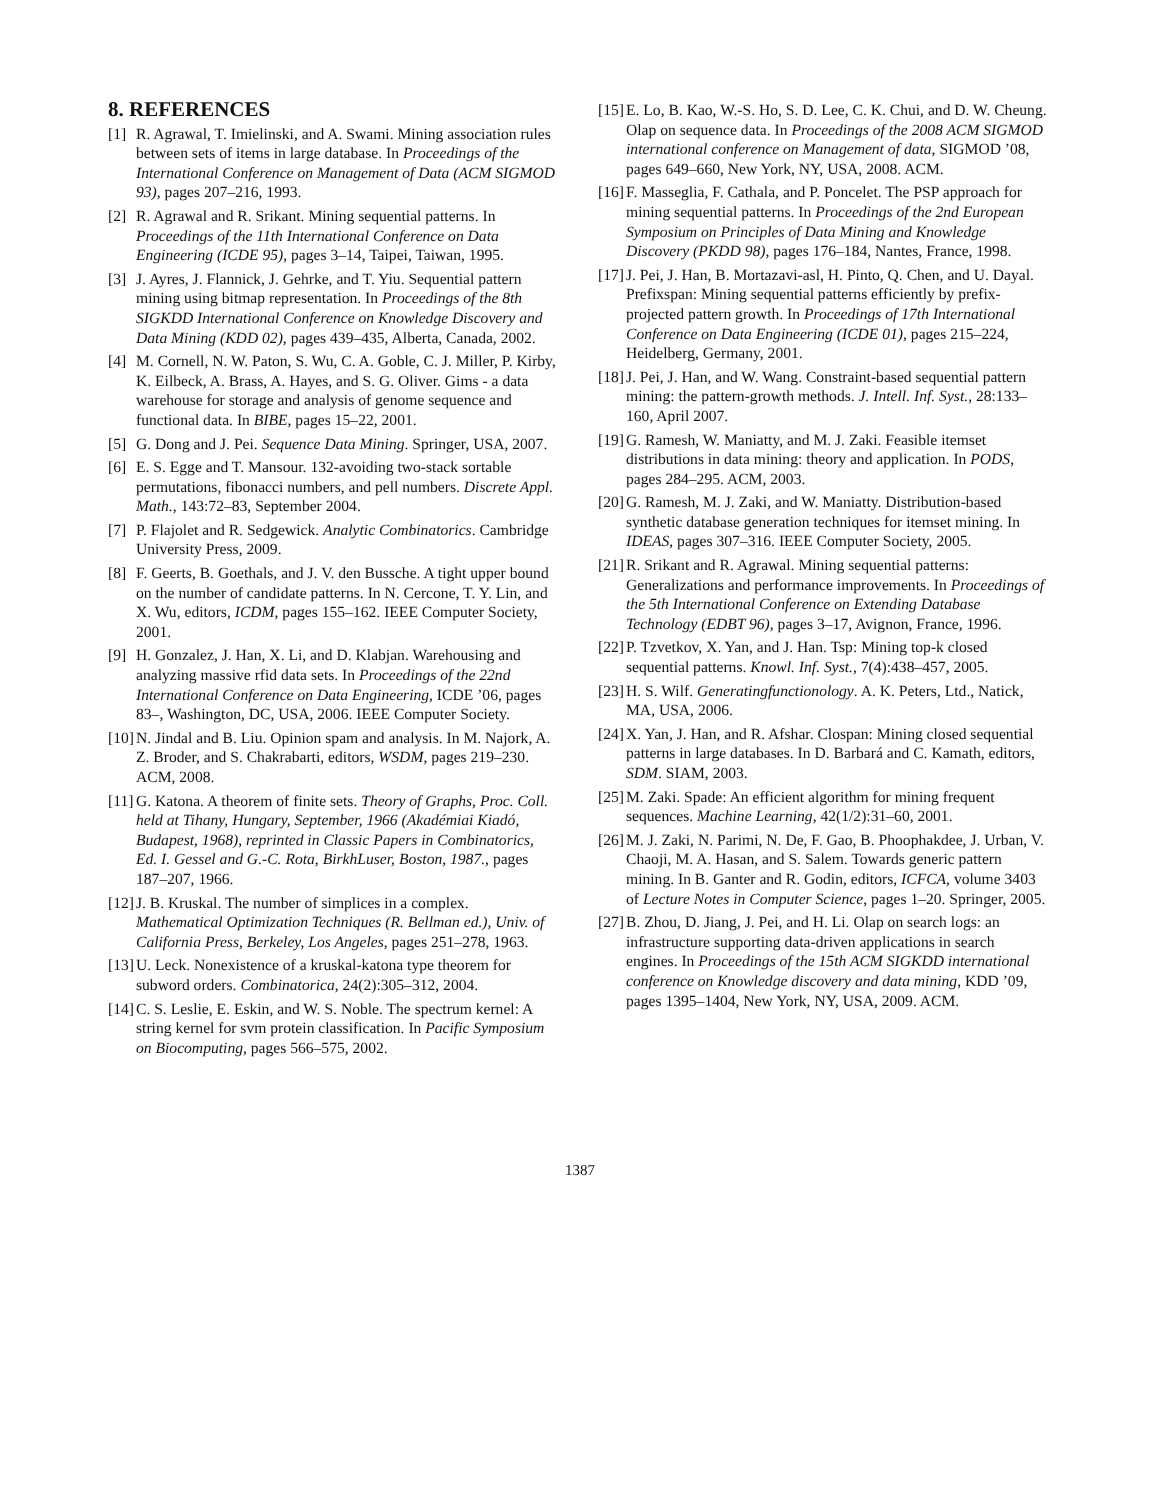8. REFERENCES
[1] R. Agrawal, T. Imielinski, and A. Swami. Mining association rules between sets of items in large database. In Proceedings of the International Conference on Management of Data (ACM SIGMOD 93), pages 207–216, 1993.
[2] R. Agrawal and R. Srikant. Mining sequential patterns. In Proceedings of the 11th International Conference on Data Engineering (ICDE 95), pages 3–14, Taipei, Taiwan, 1995.
[3] J. Ayres, J. Flannick, J. Gehrke, and T. Yiu. Sequential pattern mining using bitmap representation. In Proceedings of the 8th SIGKDD International Conference on Knowledge Discovery and Data Mining (KDD 02), pages 439–435, Alberta, Canada, 2002.
[4] M. Cornell, N. W. Paton, S. Wu, C. A. Goble, C. J. Miller, P. Kirby, K. Eilbeck, A. Brass, A. Hayes, and S. G. Oliver. Gims - a data warehouse for storage and analysis of genome sequence and functional data. In BIBE, pages 15–22, 2001.
[5] G. Dong and J. Pei. Sequence Data Mining. Springer, USA, 2007.
[6] E. S. Egge and T. Mansour. 132-avoiding two-stack sortable permutations, fibonacci numbers, and pell numbers. Discrete Appl. Math., 143:72–83, September 2004.
[7] P. Flajolet and R. Sedgewick. Analytic Combinatorics. Cambridge University Press, 2009.
[8] F. Geerts, B. Goethals, and J. V. den Bussche. A tight upper bound on the number of candidate patterns. In N. Cercone, T. Y. Lin, and X. Wu, editors, ICDM, pages 155–162. IEEE Computer Society, 2001.
[9] H. Gonzalez, J. Han, X. Li, and D. Klabjan. Warehousing and analyzing massive rfid data sets. In Proceedings of the 22nd International Conference on Data Engineering, ICDE ’06, pages 83–, Washington, DC, USA, 2006. IEEE Computer Society.
[10] N. Jindal and B. Liu. Opinion spam and analysis. In M. Najork, A. Z. Broder, and S. Chakrabarti, editors, WSDM, pages 219–230. ACM, 2008.
[11] G. Katona. A theorem of finite sets. Theory of Graphs, Proc. Coll. held at Tihany, Hungary, September, 1966 (Akadémiai Kiadó, Budapest, 1968), reprinted in Classic Papers in Combinatorics, Ed. I. Gessel and G.-C. Rota, BirkhLuser, Boston, 1987., pages 187–207, 1966.
[12] J. B. Kruskal. The number of simplices in a complex. Mathematical Optimization Techniques (R. Bellman ed.), Univ. of California Press, Berkeley, Los Angeles, pages 251–278, 1963.
[13] U. Leck. Nonexistence of a kruskal-katona type theorem for subword orders. Combinatorica, 24(2):305–312, 2004.
[14] C. S. Leslie, E. Eskin, and W. S. Noble. The spectrum kernel: A string kernel for svm protein classification. In Pacific Symposium on Biocomputing, pages 566–575, 2002.
[15] E. Lo, B. Kao, W.-S. Ho, S. D. Lee, C. K. Chui, and D. W. Cheung. Olap on sequence data. In Proceedings of the 2008 ACM SIGMOD international conference on Management of data, SIGMOD ’08, pages 649–660, New York, NY, USA, 2008. ACM.
[16] F. Masseglia, F. Cathala, and P. Poncelet. The PSP approach for mining sequential patterns. In Proceedings of the 2nd European Symposium on Principles of Data Mining and Knowledge Discovery (PKDD 98), pages 176–184, Nantes, France, 1998.
[17] J. Pei, J. Han, B. Mortazavi-asl, H. Pinto, Q. Chen, and U. Dayal. Prefixspan: Mining sequential patterns efficiently by prefix-projected pattern growth. In Proceedings of 17th International Conference on Data Engineering (ICDE 01), pages 215–224, Heidelberg, Germany, 2001.
[18] J. Pei, J. Han, and W. Wang. Constraint-based sequential pattern mining: the pattern-growth methods. J. Intell. Inf. Syst., 28:133–160, April 2007.
[19] G. Ramesh, W. Maniatty, and M. J. Zaki. Feasible itemset distributions in data mining: theory and application. In PODS, pages 284–295. ACM, 2003.
[20] G. Ramesh, M. J. Zaki, and W. Maniatty. Distribution-based synthetic database generation techniques for itemset mining. In IDEAS, pages 307–316. IEEE Computer Society, 2005.
[21] R. Srikant and R. Agrawal. Mining sequential patterns: Generalizations and performance improvements. In Proceedings of the 5th International Conference on Extending Database Technology (EDBT 96), pages 3–17, Avignon, France, 1996.
[22] P. Tzvetkov, X. Yan, and J. Han. Tsp: Mining top-k closed sequential patterns. Knowl. Inf. Syst., 7(4):438–457, 2005.
[23] H. S. Wilf. Generatingfunctionology. A. K. Peters, Ltd., Natick, MA, USA, 2006.
[24] X. Yan, J. Han, and R. Afshar. Clospan: Mining closed sequential patterns in large databases. In D. Barbará and C. Kamath, editors, SDM. SIAM, 2003.
[25] M. Zaki. Spade: An efficient algorithm for mining frequent sequences. Machine Learning, 42(1/2):31–60, 2001.
[26] M. J. Zaki, N. Parimi, N. De, F. Gao, B. Phoophakdee, J. Urban, V. Chaoji, M. A. Hasan, and S. Salem. Towards generic pattern mining. In B. Ganter and R. Godin, editors, ICFCA, volume 3403 of Lecture Notes in Computer Science, pages 1–20. Springer, 2005.
[27] B. Zhou, D. Jiang, J. Pei, and H. Li. Olap on search logs: an infrastructure supporting data-driven applications in search engines. In Proceedings of the 15th ACM SIGKDD international conference on Knowledge discovery and data mining, KDD ’09, pages 1395–1404, New York, NY, USA, 2009. ACM.
1387